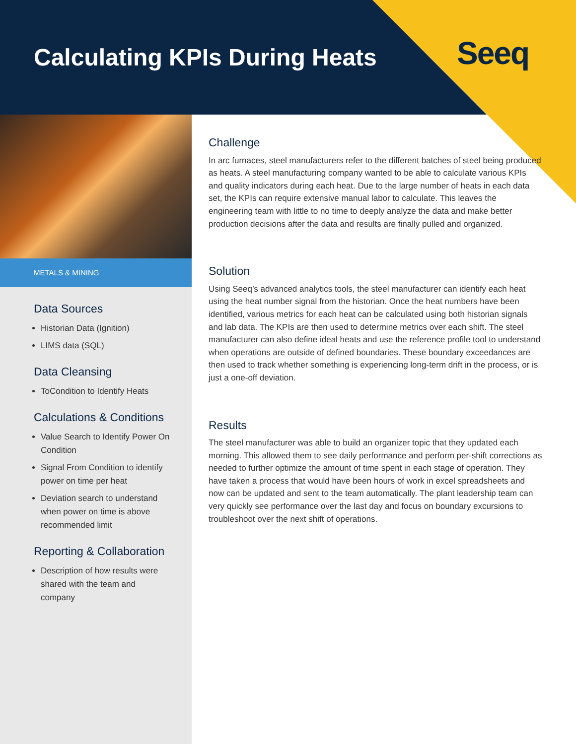Calculating KPIs During Heats Seeq
METALS & MINING
Data Sources
Historian Data (Ignition)
LIMS data (SQL)
Data Cleansing
ToCondition to Identify Heats
Calculations & Conditions
Value Search to Identify Power On Condition
Signal From Condition to identify power on time per heat
Deviation search to understand when power on time is above recommended limit
Reporting & Collaboration
Description of how results were shared with the team and company
Challenge
In arc furnaces, steel manufacturers refer to the different batches of steel being produced as heats. A steel manufacturing company wanted to be able to calculate various KPIs and quality indicators during each heat. Due to the large number of heats in each data set, the KPIs can require extensive manual labor to calculate. This leaves the engineering team with little to no time to deeply analyze the data and make better production decisions after the data and results are finally pulled and organized.
Solution
Using Seeq’s advanced analytics tools, the steel manufacturer can identify each heat using the heat number signal from the historian. Once the heat numbers have been identified, various metrics for each heat can be calculated using both historian signals and lab data. The KPIs are then used to determine metrics over each shift. The steel manufacturer can also define ideal heats and use the reference profile tool to understand when operations are outside of defined boundaries. These boundary exceedances are then used to track whether something is experiencing long-term drift in the process, or is just a one-off deviation.
Results
The steel manufacturer was able to build an organizer topic that they updated each morning. This allowed them to see daily performance and perform per-shift corrections as needed to further optimize the amount of time spent in each stage of operation. They have taken a process that would have been hours of work in excel spreadsheets and now can be updated and sent to the team automatically. The plant leadership team can very quickly see performance over the last day and focus on boundary excursions to troubleshoot over the next shift of operations.